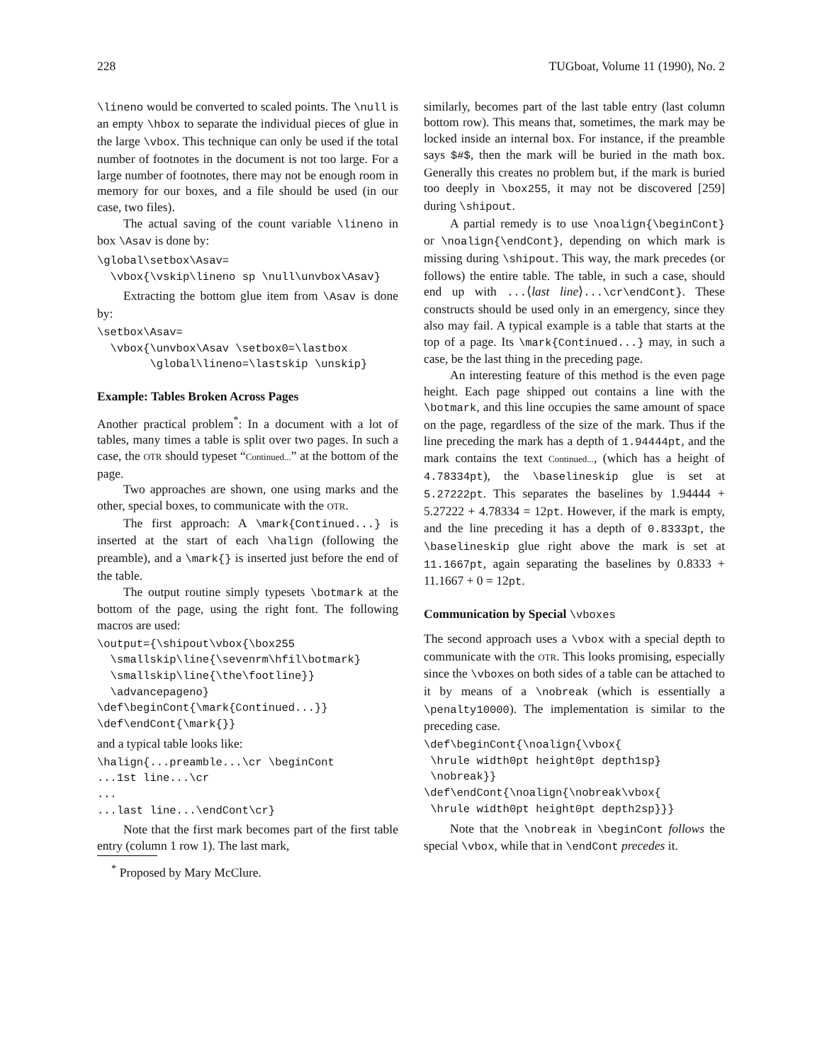228 TUGboat, Volume 11 (1990), No. 2
\lineno would be converted to scaled points. The \null is an empty \hbox to separate the individual pieces of glue in the large \vbox. This technique can only be used if the total number of footnotes in the document is not too large. For a large number of footnotes, there may not be enough room in memory for our boxes, and a file should be used (in our case, two files).
The actual saving of the count variable \lineno in box \Asav is done by:
\global\setbox\Asav=
  \vbox{\vskip\lineno sp \null\unvbox\Asav}
Extracting the bottom glue item from \Asav is done by:
\setbox\Asav=
  \vbox{\unvbox\Asav \setbox0=\lastbox
        \global\lineno=\lastskip \unskip}
Example: Tables Broken Across Pages
Another practical problem<sup>*</sup>: In a document with a lot of tables, many times a table is split over two pages. In such a case, the OTR should typeset “Continued...” at the bottom of the page.
Two approaches are shown, one using marks and the other, special boxes, to communicate with the OTR.
The first approach: A \mark{Continued...} is inserted at the start of each \halign (following the preamble), and a \mark{} is inserted just before the end of the table.
The output routine simply typesets \botmark at the bottom of the page, using the right font. The following macros are used:
\output={\shipout\vbox{\box255
  \smallskip\line{\sevenrm\hfil\botmark}
  \smallskip\line{\the\footline}}
  \advancepageno}
\def\beginCont{\mark{Continued...}}
\def\endCont{\mark{}}
and a typical table looks like:
\halign{...preamble...\cr \beginCont
...1st line...\cr
...
...last line...\endCont\cr}
Note that the first mark becomes part of the first table entry (column 1 row 1). The last mark,
<sup>*</sup> Proposed by Mary McClure.
similarly, becomes part of the last table entry (last column bottom row). This means that, sometimes, the mark may be locked inside an internal box. For instance, if the preamble says $#$, then the mark will be buried in the math box. Generally this creates no problem but, if the mark is buried too deeply in \box255, it may not be discovered [259] during \shipout.
A partial remedy is to use \noalign{\beginCont} or \noalign{\endCont}, depending on which mark is missing during \shipout. This way, the mark precedes (or follows) the entire table. The table, in such a case, should end up with ...⟨last line⟩...\cr\endCont}. These constructs should be used only in an emergency, since they also may fail. A typical example is a table that starts at the top of a page. Its \mark{Continued...} may, in such a case, be the last thing in the preceding page.
An interesting feature of this method is the even page height. Each page shipped out contains a line with the \botmark, and this line occupies the same amount of space on the page, regardless of the size of the mark. Thus if the line preceding the mark has a depth of 1.94444pt, and the mark contains the text Continued..., (which has a height of 4.78334pt), the \baselineskip glue is set at 5.27222pt. This separates the baselines by 1.94444 + 5.27222 + 4.78334 = 12pt. However, if the mark is empty, and the line preceding it has a depth of 0.8333pt, the \baselineskip glue right above the mark is set at 11.1667pt, again separating the baselines by 0.8333 + 11.1667 + 0 = 12pt.
Communication by Special \vboxes
The second approach uses a \vbox with a special depth to communicate with the OTR. This looks promising, especially since the \vboxes on both sides of a table can be attached to it by means of a \nobreak (which is essentially a \penalty10000). The implementation is similar to the preceding case.
\def\beginCont{\noalign{\vbox{
 \hrule width0pt height0pt depth1sp}
 \nobreak}}
\def\endCont{\noalign{\nobreak\vbox{
 \hrule width0pt height0pt depth2sp}}}
Note that the \nobreak in \beginCont follows the special \vbox, while that in \endCont precedes it.